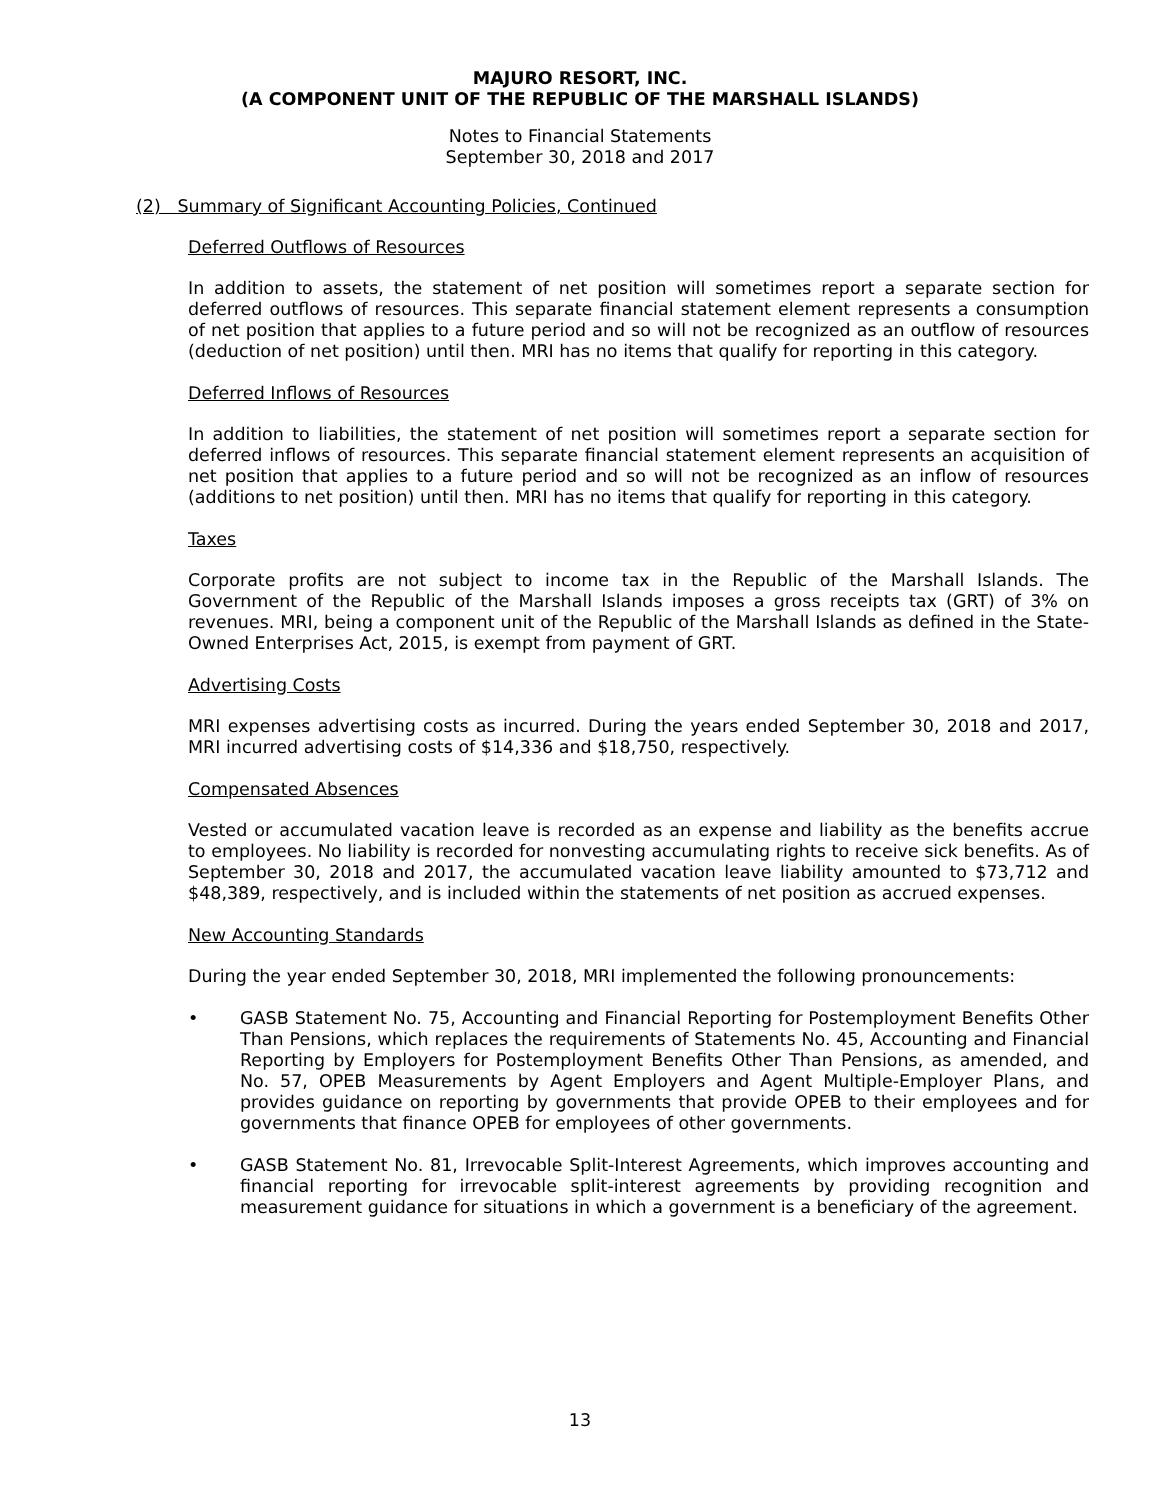MAJURO RESORT, INC.
(A COMPONENT UNIT OF THE REPUBLIC OF THE MARSHALL ISLANDS)
Notes to Financial Statements
September 30, 2018 and 2017
(2) Summary of Significant Accounting Policies, Continued
Deferred Outflows of Resources
In addition to assets, the statement of net position will sometimes report a separate section for deferred outflows of resources. This separate financial statement element represents a consumption of net position that applies to a future period and so will not be recognized as an outflow of resources (deduction of net position) until then. MRI has no items that qualify for reporting in this category.
Deferred Inflows of Resources
In addition to liabilities, the statement of net position will sometimes report a separate section for deferred inflows of resources. This separate financial statement element represents an acquisition of net position that applies to a future period and so will not be recognized as an inflow of resources (additions to net position) until then. MRI has no items that qualify for reporting in this category.
Taxes
Corporate profits are not subject to income tax in the Republic of the Marshall Islands. The Government of the Republic of the Marshall Islands imposes a gross receipts tax (GRT) of 3% on revenues. MRI, being a component unit of the Republic of the Marshall Islands as defined in the State-Owned Enterprises Act, 2015, is exempt from payment of GRT.
Advertising Costs
MRI expenses advertising costs as incurred. During the years ended September 30, 2018 and 2017, MRI incurred advertising costs of $14,336 and $18,750, respectively.
Compensated Absences
Vested or accumulated vacation leave is recorded as an expense and liability as the benefits accrue to employees. No liability is recorded for nonvesting accumulating rights to receive sick benefits. As of September 30, 2018 and 2017, the accumulated vacation leave liability amounted to $73,712 and $48,389, respectively, and is included within the statements of net position as accrued expenses.
New Accounting Standards
During the year ended September 30, 2018, MRI implemented the following pronouncements:
• GASB Statement No. 75, Accounting and Financial Reporting for Postemployment Benefits Other Than Pensions, which replaces the requirements of Statements No. 45, Accounting and Financial Reporting by Employers for Postemployment Benefits Other Than Pensions, as amended, and No. 57, OPEB Measurements by Agent Employers and Agent Multiple-Employer Plans, and provides guidance on reporting by governments that provide OPEB to their employees and for governments that finance OPEB for employees of other governments.
• GASB Statement No. 81, Irrevocable Split-Interest Agreements, which improves accounting and financial reporting for irrevocable split-interest agreements by providing recognition and measurement guidance for situations in which a government is a beneficiary of the agreement.
13